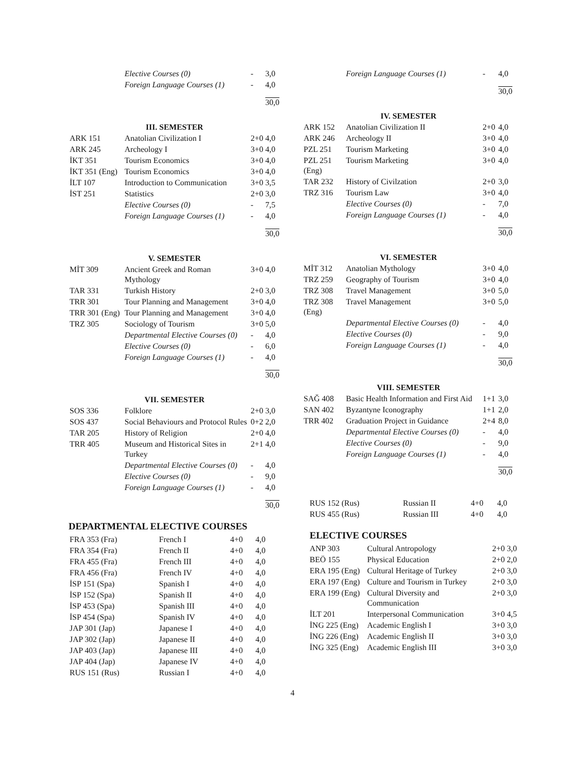| | Elective Courses (0) | - | 3,0 |
| | Foreign Language Courses (1) | - | 4,0 |
| | | | 30,0 |
| III. SEMESTER | | | |
| ARK 151 | Anatolian Civilization I | 2+0 | 4,0 |
| ARK 245 | Archeology I | 3+0 | 4,0 |
| İKT 351 | Tourism Economics | 3+0 | 4,0 |
| İKT 351 (Eng) | Tourism Economics | 3+0 | 4,0 |
| İLT 107 | Introduction to Communication | 3+0 | 3,5 |
| İST 251 | Statistics | 2+0 | 3,0 |
| | Elective Courses (0) | - | 7,5 |
| | Foreign Language Courses (1) | - | 4,0 |
| | | | 30,0 |
| V. SEMESTER | | | |
| MİT 309 | Ancient Greek and Roman Mythology | 3+0 | 4,0 |
| TAR 331 | Turkish History | 2+0 | 3,0 |
| TRR 301 | Tour Planning and Management | 3+0 | 4,0 |
| TRR 301 (Eng) | Tour Planning and Management | 3+0 | 4,0 |
| TRZ 305 | Sociology of Tourism | 3+0 | 5,0 |
| | Departmental Elective Courses (0) | - | 4,0 |
| | Elective Courses (0) | - | 6,0 |
| | Foreign Language Courses (1) | - | 4,0 |
| | | | 30,0 |
| VII. SEMESTER | | | |
| SOS 336 | Folklore | 2+0 | 3,0 |
| SOS 437 | Social Behaviours and Protocol Rules | 0+2 | 2,0 |
| TAR 205 | History of Religion | 2+0 | 4,0 |
| TRR 405 | Museum and Historical Sites in Turkey | 2+1 | 4,0 |
| | Departmental Elective Courses (0) | - | 4,0 |
| | Elective Courses (0) | - | 9,0 |
| | Foreign Language Courses (1) | - | 4,0 |
| | | | 30,0 |
DEPARTMENTAL ELECTIVE COURSES
| FRA 353 (Fra) | French I | 4+0 | 4,0 |
| FRA 354 (Fra) | French II | 4+0 | 4,0 |
| FRA 455 (Fra) | French III | 4+0 | 4,0 |
| FRA 456 (Fra) | French IV | 4+0 | 4,0 |
| İSP 151 (Spa) | Spanish I | 4+0 | 4,0 |
| İSP 152 (Spa) | Spanish II | 4+0 | 4,0 |
| İSP 453 (Spa) | Spanish III | 4+0 | 4,0 |
| İSP 454 (Spa) | Spanish IV | 4+0 | 4,0 |
| JAP 301 (Jap) | Japanese I | 4+0 | 4,0 |
| JAP 302 (Jap) | Japanese II | 4+0 | 4,0 |
| JAP 403 (Jap) | Japanese III | 4+0 | 4,0 |
| JAP 404 (Jap) | Japanese IV | 4+0 | 4,0 |
| RUS 151 (Rus) | Russian I | 4+0 | 4,0 |
| | Foreign Language Courses (1) | - | 4,0 |
| | | | 30,0 |
| IV. SEMESTER | | | |
| ARK 152 | Anatolian Civilization II | 2+0 | 4,0 |
| ARK 246 | Archeology II | 3+0 | 4,0 |
| PZL 251 | Tourism Marketing | 3+0 | 4,0 |
| PZL 251 (Eng) | Tourism Marketing | 3+0 | 4,0 |
| TAR 232 | History of Civilzation | 2+0 | 3,0 |
| TRZ 316 | Tourism Law | 3+0 | 4,0 |
| | Elective Courses (0) | - | 7,0 |
| | Foreign Language Courses (1) | - | 4,0 |
| | | | 30,0 |
| VI. SEMESTER | | | |
| MİT 312 | Anatolian Mythology | 3+0 | 4,0 |
| TRZ 259 | Geography of Tourism | 3+0 | 4,0 |
| TRZ 308 | Travel Management | 3+0 | 5,0 |
| TRZ 308 (Eng) | Travel Management | 3+0 | 5,0 |
| | Departmental Elective Courses (0) | - | 4,0 |
| | Elective Courses (0) | - | 9,0 |
| | Foreign Language Courses (1) | - | 4,0 |
| | | | 30,0 |
| VIII. SEMESTER | | | |
| SAĞ 408 | Basic Health Information and First Aid | 1+1 | 3,0 |
| SAN 402 | Byzantyne Iconography | 1+1 | 2,0 |
| TRR 402 | Graduation Project in Guidance | 2+4 | 8,0 |
| | Departmental Elective Courses (0) | - | 4,0 |
| | Elective Courses (0) | - | 9,0 |
| | Foreign Language Courses (1) | - | 4,0 |
| | | | 30,0 |
| RUS 152 (Rus) | Russian II | 4+0 | 4,0 |
| RUS 455 (Rus) | Russian III | 4+0 | 4,0 |
ELECTIVE COURSES
| ANP 303 | Cultural Antropology | 2+0 | 3,0 |
| BEÖ 155 | Physical Education | 2+0 | 2,0 |
| ERA 195 (Eng) | Cultural Heritage of Turkey | 2+0 | 3,0 |
| ERA 197 (Eng) | Culture and Tourism in Turkey | 2+0 | 3,0 |
| ERA 199 (Eng) | Cultural Diversity and Communication | 2+0 | 3,0 |
| İLT 201 | Interpersonal Communication | 3+0 | 4,5 |
| İNG 225 (Eng) | Academic English I | 3+0 | 3,0 |
| İNG 226 (Eng) | Academic English II | 3+0 | 3,0 |
| İNG 325 (Eng) | Academic English III | 3+0 | 3,0 |
4